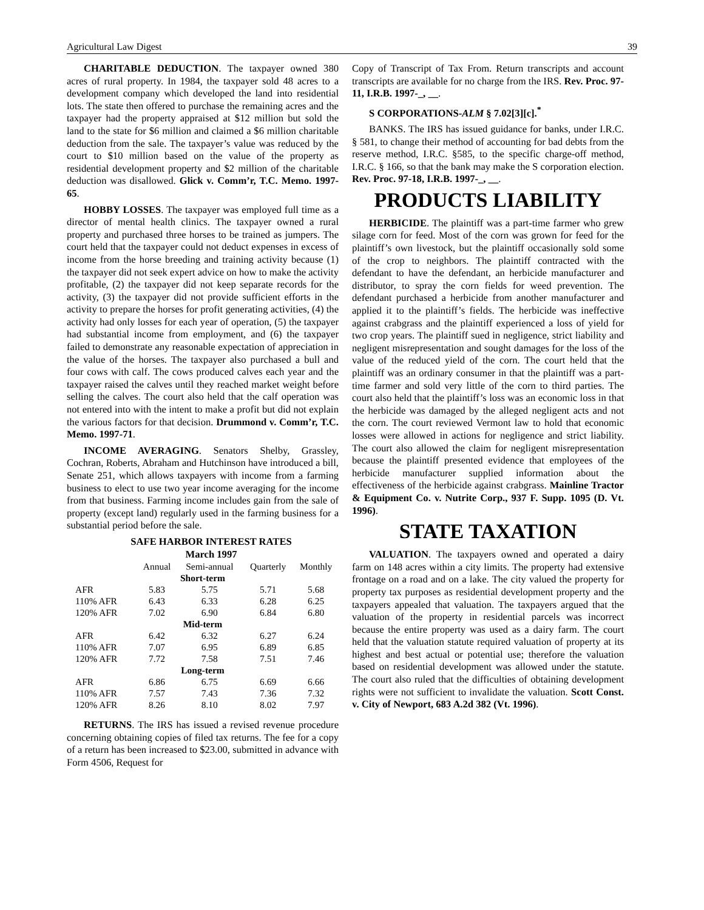Agricultural Law Digest 39
CHARITABLE DEDUCTION. The taxpayer owned 380 acres of rural property. In 1984, the taxpayer sold 48 acres to a development company which developed the land into residential lots. The state then offered to purchase the remaining acres and the taxpayer had the property appraised at $12 million but sold the land to the state for $6 million and claimed a $6 million charitable deduction from the sale. The taxpayer’s value was reduced by the court to $10 million based on the value of the property as residential development property and $2 million of the charitable deduction was disallowed. Glick v. Comm’r, T.C. Memo. 1997-65.
HOBBY LOSSES. The taxpayer was employed full time as a director of mental health clinics. The taxpayer owned a rural property and purchased three horses to be trained as jumpers. The court held that the taxpayer could not deduct expenses in excess of income from the horse breeding and training activity because (1) the taxpayer did not seek expert advice on how to make the activity profitable, (2) the taxpayer did not keep separate records for the activity, (3) the taxpayer did not provide sufficient efforts in the activity to prepare the horses for profit generating activities, (4) the activity had only losses for each year of operation, (5) the taxpayer had substantial income from employment, and (6) the taxpayer failed to demonstrate any reasonable expectation of appreciation in the value of the horses. The taxpayer also purchased a bull and four cows with calf. The cows produced calves each year and the taxpayer raised the calves until they reached market weight before selling the calves. The court also held that the calf operation was not entered into with the intent to make a profit but did not explain the various factors for that decision. Drummond v. Comm’r, T.C. Memo. 1997-71.
INCOME AVERAGING. Senators Shelby, Grassley, Cochran, Roberts, Abraham and Hutchinson have introduced a bill, Senate 251, which allows taxpayers with income from a farming business to elect to use two year income averaging for the income from that business. Farming income includes gain from the sale of property (except land) regularly used in the farming business for a substantial period before the sale.
SAFE HARBOR INTEREST RATES
March 1997
| | Annual | Semi-annual | Quarterly | Monthly |
| --- | --- | --- | --- | --- |
| Short-term | | | | |
| AFR | 5.83 | 5.75 | 5.71 | 5.68 |
| 110% AFR | 6.43 | 6.33 | 6.28 | 6.25 |
| 120% AFR | 7.02 | 6.90 | 6.84 | 6.80 |
| Mid-term | | | | |
| AFR | 6.42 | 6.32 | 6.27 | 6.24 |
| 110% AFR | 7.07 | 6.95 | 6.89 | 6.85 |
| 120% AFR | 7.72 | 7.58 | 7.51 | 7.46 |
| Long-term | | | | |
| AFR | 6.86 | 6.75 | 6.69 | 6.66 |
| 110% AFR | 7.57 | 7.43 | 7.36 | 7.32 |
| 120% AFR | 8.26 | 8.10 | 8.02 | 7.97 |
RETURNS. The IRS has issued a revised revenue procedure concerning obtaining copies of filed tax returns. The fee for a copy of a return has been increased to $23.00, submitted in advance with Form 4506, Request for
Copy of Transcript of Tax From. Return transcripts and account transcripts are available for no charge from the IRS. Rev. Proc. 97-11, I.R.B. 1997-_, __.
S CORPORATIONS-ALM § 7.02[3][c].<sup>*</sup>
BANKS. The IRS has issued guidance for banks, under I.R.C. § 581, to change their method of accounting for bad debts from the reserve method, I.R.C. §585, to the specific charge-off method, I.R.C. § 166, so that the bank may make the S corporation election. Rev. Proc. 97-18, I.R.B. 1997-_, __.
PRODUCTS LIABILITY
HERBICIDE. The plaintiff was a part-time farmer who grew silage corn for feed. Most of the corn was grown for feed for the plaintiff’s own livestock, but the plaintiff occasionally sold some of the crop to neighbors. The plaintiff contracted with the defendant to have the defendant, an herbicide manufacturer and distributor, to spray the corn fields for weed prevention. The defendant purchased a herbicide from another manufacturer and applied it to the plaintiff’s fields. The herbicide was ineffective against crabgrass and the plaintiff experienced a loss of yield for two crop years. The plaintiff sued in negligence, strict liability and negligent misrepresentation and sought damages for the loss of the value of the reduced yield of the corn. The court held that the plaintiff was an ordinary consumer in that the plaintiff was a part-time farmer and sold very little of the corn to third parties. The court also held that the plaintiff’s loss was an economic loss in that the herbicide was damaged by the alleged negligent acts and not the corn. The court reviewed Vermont law to hold that economic losses were allowed in actions for negligence and strict liability. The court also allowed the claim for negligent misrepresentation because the plaintiff presented evidence that employees of the herbicide manufacturer supplied information about the effectiveness of the herbicide against crabgrass. Mainline Tractor & Equipment Co. v. Nutrite Corp., 937 F. Supp. 1095 (D. Vt. 1996).
STATE TAXATION
VALUATION. The taxpayers owned and operated a dairy farm on 148 acres within a city limits. The property had extensive frontage on a road and on a lake. The city valued the property for property tax purposes as residential development property and the taxpayers appealed that valuation. The taxpayers argued that the valuation of the property in residential parcels was incorrect because the entire property was used as a dairy farm. The court held that the valuation statute required valuation of property at its highest and best actual or potential use; therefore the valuation based on residential development was allowed under the statute. The court also ruled that the difficulties of obtaining development rights were not sufficient to invalidate the valuation. Scott Const. v. City of Newport, 683 A.2d 382 (Vt. 1996).